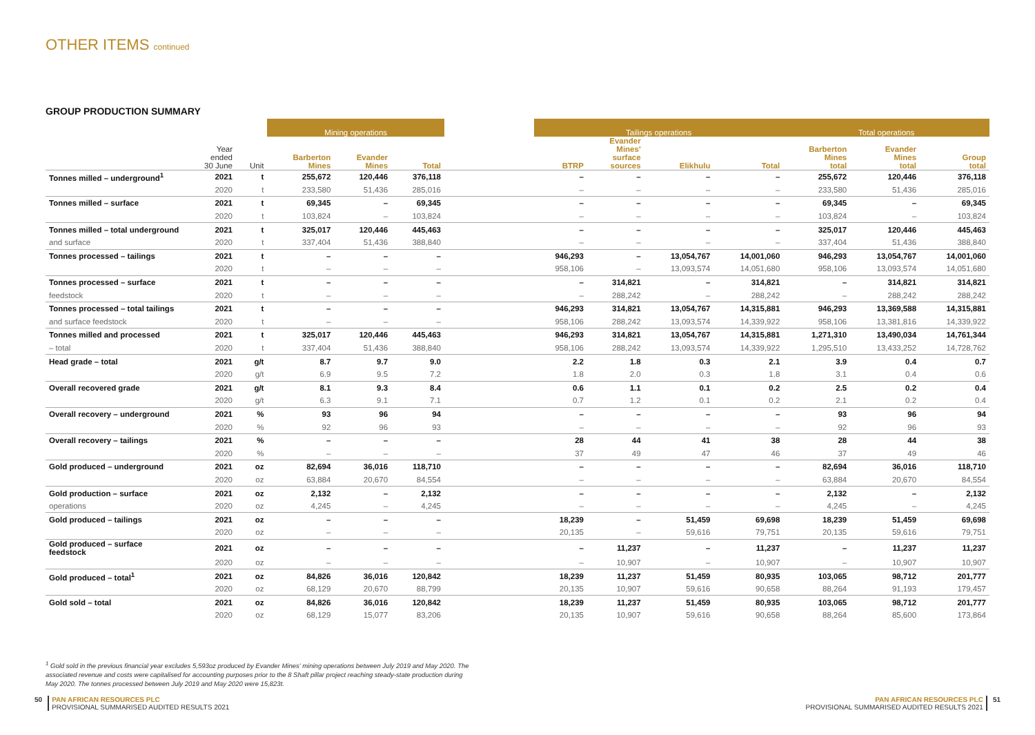OTHER ITEMS continued
GROUP PRODUCTION SUMMARY
| | | | Mining operations | | | | Tailings operations | | | | Total operations | | |
| --- | --- | --- | --- | --- | --- | --- | --- | --- | --- | --- | --- | --- | --- |
| | Year ended 30 June | Unit | Barberton Mines | Evander Mines | Total | | BTRP | Evander Mines' surface sources | Elikhulu | Total | Barberton Mines total | Evander Mines total | Group total |
| Tonnes milled – underground<sup>1</sup> | 2021 | t | 255,672 | 120,446 | 376,118 | | – | – | – | – | 255,672 | 120,446 | 376,118 |
| | 2020 | t | 233,580 | 51,436 | 285,016 | | – | – | – | – | 233,580 | 51,436 | 285,016 |
| Tonnes milled – surface | 2021 | t | 69,345 | – | 69,345 | | – | – | – | – | 69,345 | – | 69,345 |
| | 2020 | t | 103,824 | – | 103,824 | | – | – | – | – | 103,824 | – | 103,824 |
| Tonnes milled – total underground | 2021 | t | 325,017 | 120,446 | 445,463 | | – | – | – | – | 325,017 | 120,446 | 445,463 |
| and surface | 2020 | t | 337,404 | 51,436 | 388,840 | | – | – | – | – | 337,404 | 51,436 | 388,840 |
| Tonnes processed – tailings | 2021 | t | – | – | – | | 946,293 | – | 13,054,767 | 14,001,060 | 946,293 | 13,054,767 | 14,001,060 |
| | 2020 | t | – | – | – | | 958,106 | – | 13,093,574 | 14,051,680 | 958,106 | 13,093,574 | 14,051,680 |
| Tonnes processed – surface | 2021 | t | – | – | – | | – | 314,821 | – | 314,821 | – | 314,821 | 314,821 |
| feedstock | 2020 | t | – | – | – | | – | 288,242 | – | 288,242 | – | 288,242 | 288,242 |
| Tonnes processed – total tailings | 2021 | t | – | – | – | | 946,293 | 314,821 | 13,054,767 | 14,315,881 | 946,293 | 13,369,588 | 14,315,881 |
| and surface feedstock | 2020 | t | – | – | – | | 958,106 | 288,242 | 13,093,574 | 14,339,922 | 958,106 | 13,381,816 | 14,339,922 |
| Tonnes milled and processed | 2021 | t | 325,017 | 120,446 | 445,463 | | 946,293 | 314,821 | 13,054,767 | 14,315,881 | 1,271,310 | 13,490,034 | 14,761,344 |
| – total | 2020 | t | 337,404 | 51,436 | 388,840 | | 958,106 | 288,242 | 13,093,574 | 14,339,922 | 1,295,510 | 13,433,252 | 14,728,762 |
| Head grade – total | 2021 | g/t | 8.7 | 9.7 | 9.0 | | 2.2 | 1.8 | 0.3 | 2.1 | 3.9 | 0.4 | 0.7 |
| | 2020 | g/t | 6.9 | 9.5 | 7.2 | | 1.8 | 2.0 | 0.3 | 1.8 | 3.1 | 0.4 | 0.6 |
| Overall recovered grade | 2021 | g/t | 8.1 | 9.3 | 8.4 | | 0.6 | 1.1 | 0.1 | 0.2 | 2.5 | 0.2 | 0.4 |
| | 2020 | g/t | 6.3 | 9.1 | 7.1 | | 0.7 | 1.2 | 0.1 | 0.2 | 2.1 | 0.2 | 0.4 |
| Overall recovery – underground | 2021 | % | 93 | 96 | 94 | | – | – | – | – | 93 | 96 | 94 |
| | 2020 | % | 92 | 96 | 93 | | – | – | – | – | 92 | 96 | 93 |
| Overall recovery – tailings | 2021 | % | – | – | – | | 28 | 44 | 41 | 38 | 28 | 44 | 38 |
| | 2020 | % | – | – | – | | 37 | 49 | 47 | 46 | 37 | 49 | 46 |
| Gold produced – underground | 2021 | oz | 82,694 | 36,016 | 118,710 | | – | – | – | – | 82,694 | 36,016 | 118,710 |
| | 2020 | oz | 63,884 | 20,670 | 84,554 | | – | – | – | – | 63,884 | 20,670 | 84,554 |
| Gold production – surface | 2021 | oz | 2,132 | – | 2,132 | | – | – | – | – | 2,132 | – | 2,132 |
| operations | 2020 | oz | 4,245 | – | 4,245 | | – | – | – | – | 4,245 | – | 4,245 |
| Gold produced – tailings | 2021 | oz | – | – | – | | 18,239 | – | 51,459 | 69,698 | 18,239 | 51,459 | 69,698 |
| | 2020 | oz | – | – | – | | 20,135 | – | 59,616 | 79,751 | 20,135 | 59,616 | 79,751 |
| Gold produced – surface feedstock | 2021 | oz | – | – | – | | – | 11,237 | – | 11,237 | – | 11,237 | 11,237 |
| | 2020 | oz | – | – | – | | – | 10,907 | – | 10,907 | – | 10,907 | 10,907 |
| Gold produced – total<sup>1</sup> | 2021 | oz | 84,826 | 36,016 | 120,842 | | 18,239 | 11,237 | 51,459 | 80,935 | 103,065 | 98,712 | 201,777 |
| | 2020 | oz | 68,129 | 20,670 | 88,799 | | 20,135 | 10,907 | 59,616 | 90,658 | 88,264 | 91,193 | 179,457 |
| Gold sold – total | 2021 | oz | 84,826 | 36,016 | 120,842 | | 18,239 | 11,237 | 51,459 | 80,935 | 103,065 | 98,712 | 201,777 |
| | 2020 | oz | 68,129 | 15,077 | 83,206 | | 20,135 | 10,907 | 59,616 | 90,658 | 88,264 | 85,600 | 173,864 |
<sup>1</sup> Gold sold in the previous financial year excludes 5,593oz produced by Evander Mines' mining operations between July 2019 and May 2020. The associated revenue and costs were capitalised for accounting purposes prior to the 8 Shaft pillar project reaching steady-state production during May 2020. The tonnes processed between July 2019 and May 2020 were 15,823t.
50 PAN AFRICAN RESOURCES PLC
PROVISIONAL SUMMARISED AUDITED RESULTS 2021
PAN AFRICAN RESOURCES PLC
PROVISIONAL SUMMARISED AUDITED RESULTS 2021 51